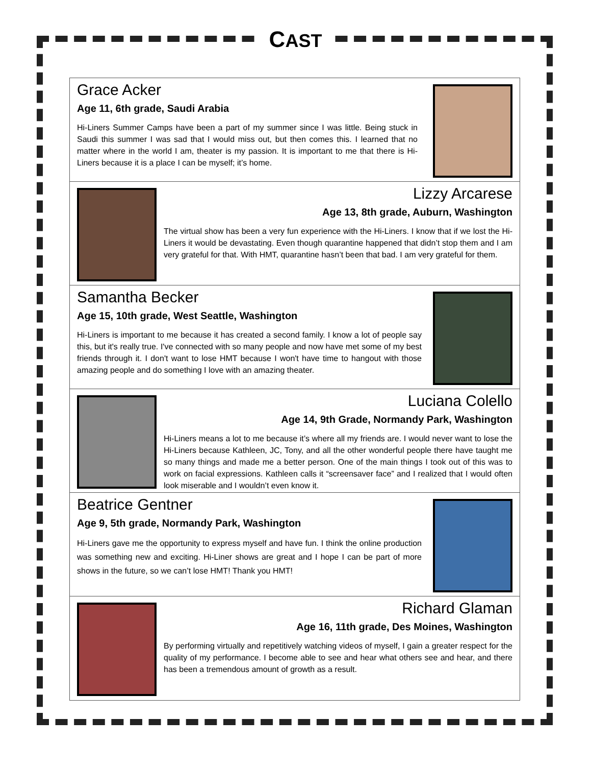CAST
Grace Acker
Age 11, 6th grade, Saudi Arabia
Hi-Liners Summer Camps have been a part of my summer since I was little. Being stuck in Saudi this summer I was sad that I would miss out, but then comes this. I learned that no matter where in the world I am, theater is my passion. It is important to me that there is Hi-Liners because it is a place I can be myself; it’s home.
Lizzy Arcarese
Age 13, 8th grade, Auburn, Washington
The virtual show has been a very fun experience with the Hi-Liners. I know that if we lost the Hi-Liners it would be devastating. Even though quarantine happened that didn’t stop them and I am very grateful for that. With HMT, quarantine hasn’t been that bad. I am very grateful for them.
Samantha Becker
Age 15, 10th grade, West Seattle, Washington
Hi-Liners is important to me because it has created a second family. I know a lot of people say this, but it's really true. I've connected with so many people and now have met some of my best friends through it. I don't want to lose HMT because I won't have time to hangout with those amazing people and do something I love with an amazing theater.
Luciana Colello
Age 14, 9th Grade, Normandy Park, Washington
Hi-Liners means a lot to me because it’s where all my friends are. I would never want to lose the Hi-Liners because Kathleen, JC, Tony, and all the other wonderful people there have taught me so many things and made me a better person. One of the main things I took out of this was to work on facial expressions. Kathleen calls it “screensaver face” and I realized that I would often look miserable and I wouldn’t even know it.
Beatrice Gentner
Age 9, 5th grade, Normandy Park, Washington
Hi-Liners gave me the opportunity to express myself and have fun. I think the online production was something new and exciting. Hi-Liner shows are great and I hope I can be part of more shows in the future, so we can’t lose HMT! Thank you HMT!
Richard Glaman
Age 16, 11th grade, Des Moines, Washington
By performing virtually and repetitively watching videos of myself, I gain a greater respect for the quality of my performance. I become able to see and hear what others see and hear, and there has been a tremendous amount of growth as a result.